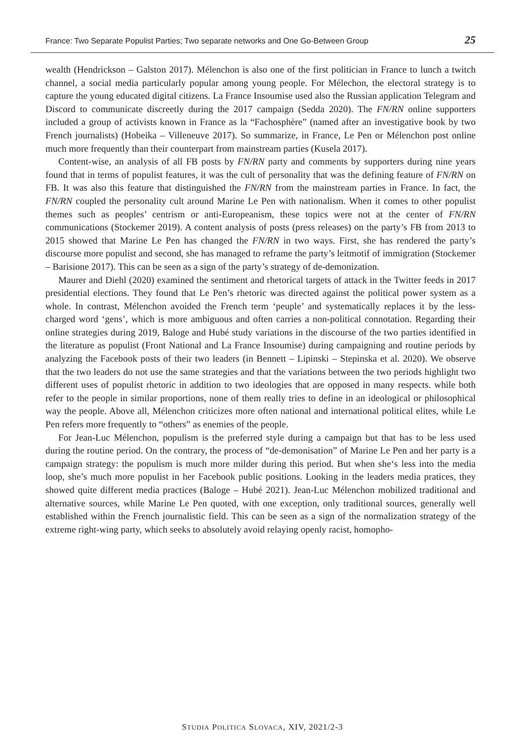France: Two Separate Populist Parties; Two separate networks and One Go-Between Group 25
wealth (Hendrickson – Galston 2017). Mélenchon is also one of the first politician in France to lunch a twitch channel, a social media particularly popular among young people. For Méle­chon, the electoral strategy is to capture the young educated digital citizens. La France Insoumise used also the Russian application Telegram and Discord to communicate discreetly during the 2017 campaign (Sedda 2020). The FN/RN online supporters included a group of activists known in France as la “Fachosphère” (named after an investigative book by two French journalists) (Ho­beika – Villeneuve 2017). So summarize, in France, Le Pen or Mélenchon post online much more frequently than their counterpart from mainstream parties (Kusela 2017).
Content-wise, an analysis of all FB posts by FN/RN party and comments by supporters dur­ing nine years found that in terms of populist features, it was the cult of personality that was the defining feature of FN/RN on FB. It was also this feature that distinguished the FN/RN from the mainstream parties in France. In fact, the FN/RN coupled the personality cult around Marine Le Pen with nationalism. When it comes to other populist themes such as peoples’ centrism or anti-Europeanism, these topics were not at the center of FN/RN communications (Stock­emer 2019). A content analysis of posts (press releases) on the party’s FB from 2013 to 2015 showed that Marine Le Pen has changed the FN/RN in two ways. First, she has rendered the party’s discourse more populist and second, she has managed to reframe the party’s leitmotif of immigration (Stockemer – Barisione 2017). This can be seen as a sign of the party’s strategy of de-demonization.
Maurer and Diehl (2020) examined the sentiment and rhetorical targets of attack in the Twitter feeds in 2017 presidential elections. They found that Le Pen’s rhetoric was directed against the political power system as a whole. In contrast, Mélenchon avoided the French term ‘peuple’ and systematically replaces it by the less-charged word ‘gens’, which is more ambiguous and often carries a non-political connotation. Regarding their online strategies during 2019, Baloge and Hubé study variations in the discourse of the two parties identified in the literature as populist (Front National and La France Insoumise) during campaigning and routine periods by analyzing the Facebook posts of their two leaders (in Bennett – Lipinski – Stepinska et al. 2020). We ob­serve that the two leaders do not use the same strategies and that the variations between the two periods highlight two different uses of populist rhetoric in addition to two ideologies that are op­posed in many respects. while both refer to the people in similar proportions, none of them really tries to define in an ideological or philosophical way the people. Above all, Mélenchon criticizes more often national and international political elites, while Le Pen refers more frequently to “others” as enemies of the people.
For Jean-Luc Mélenchon, populism is the preferred style during a campaign but that has to be less used during the routine period. On the contrary, the process of “de-demonisation” of Marine Le Pen and her party is a campaign strategy: the populism is much more milder during this pe­riod. But when she‘s less into the media loop, she’s much more populist in her Facebook public positions. Looking in the leaders media pratices, they showed quite different media practices (Baloge – Hubé 2021). Jean-Luc Mélenchon mobilized traditional and alternative sources, while Marine Le Pen quoted, with one exception, only traditional sources, generally well established within the French journalistic field. This can be seen as a sign of the normalization strategy of the extreme right-wing party, which seeks to absolutely avoid relaying openly racist, homopho-
STUDIA POLITICA SLOVACA, XIV, 2021/2-3